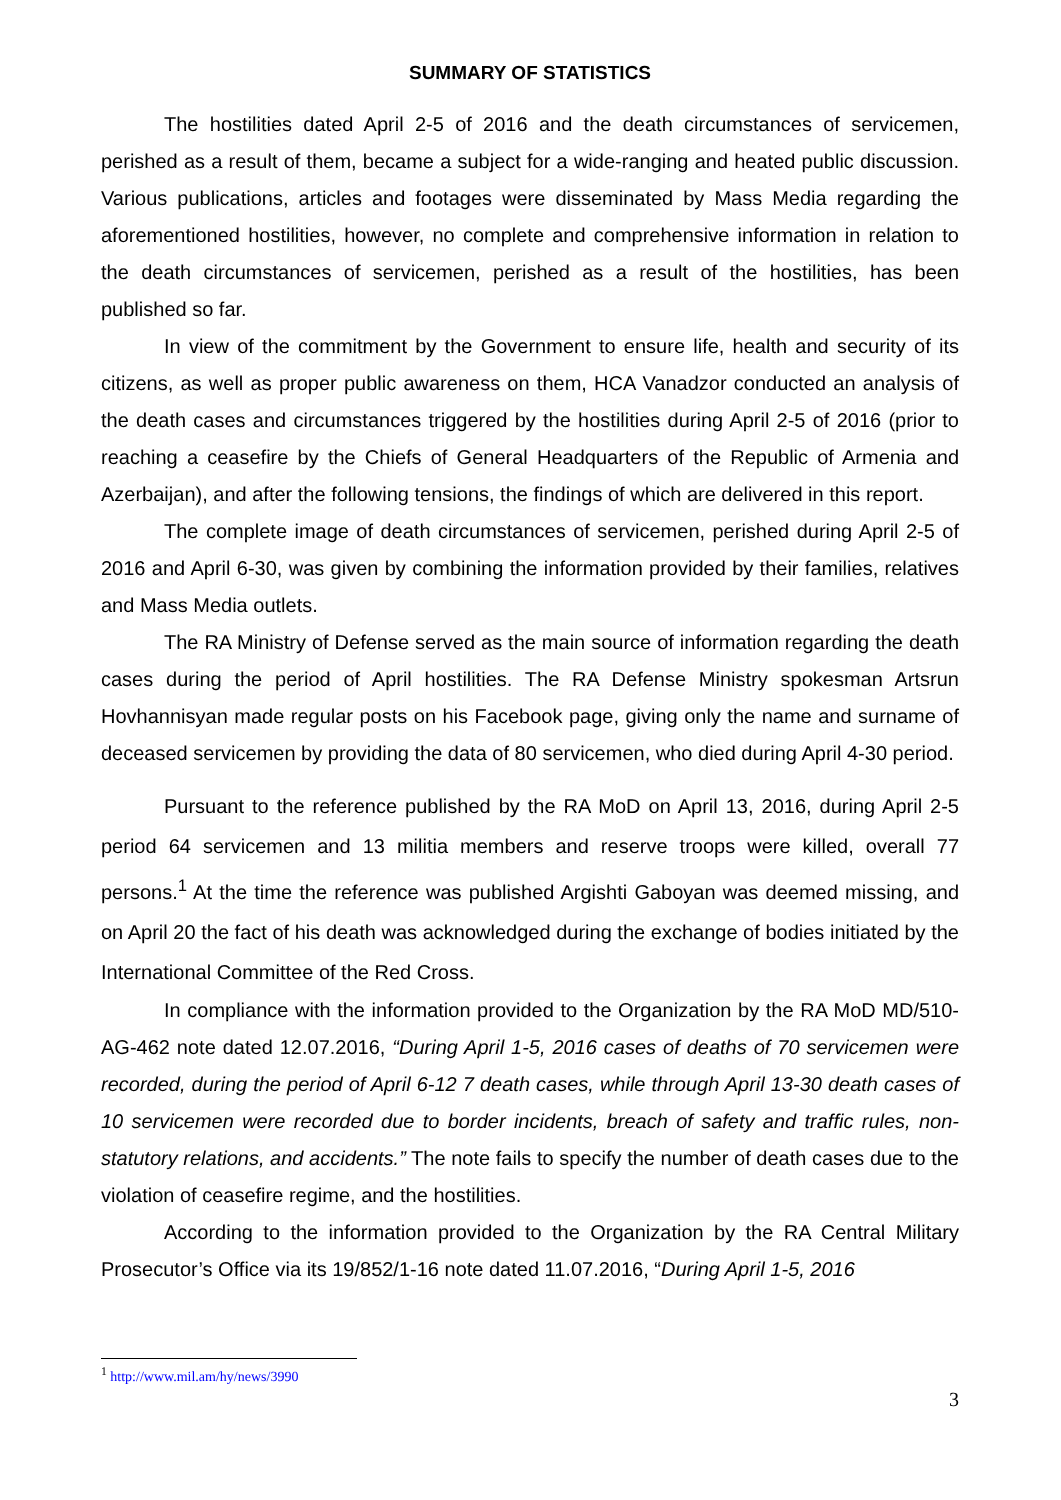SUMMARY OF STATISTICS
The hostilities dated April 2-5 of 2016 and the death circumstances of servicemen, perished as a result of them, became a subject for a wide-ranging and heated public discussion. Various publications, articles and footages were disseminated by Mass Media regarding the aforementioned hostilities, however, no complete and comprehensive information in relation to the death circumstances of servicemen, perished as a result of the hostilities, has been published so far.
In view of the commitment by the Government to ensure life, health and security of its citizens, as well as proper public awareness on them, HCA Vanadzor conducted an analysis of the death cases and circumstances triggered by the hostilities during April 2-5 of 2016 (prior to reaching a ceasefire by the Chiefs of General Headquarters of the Republic of Armenia and Azerbaijan), and after the following tensions, the findings of which are delivered in this report.
The complete image of death circumstances of servicemen, perished during April 2-5 of 2016 and April 6-30, was given by combining the information provided by their families, relatives and Mass Media outlets.
The RA Ministry of Defense served as the main source of information regarding the death cases during the period of April hostilities. The RA Defense Ministry spokesman Artsrun Hovhannisyan made regular posts on his Facebook page, giving only the name and surname of deceased servicemen by providing the data of 80 servicemen, who died during April 4-30 period.
Pursuant to the reference published by the RA MoD on April 13, 2016, during April 2-5 period 64 servicemen and 13 militia members and reserve troops were killed, overall 77 persons.<sup>1</sup> At the time the reference was published Argishti Gaboyan was deemed missing, and on April 20 the fact of his death was acknowledged during the exchange of bodies initiated by the International Committee of the Red Cross.
In compliance with the information provided to the Organization by the RA MoD MD/510-AG-462 note dated 12.07.2016, “During April 1-5, 2016 cases of deaths of 70 servicemen were recorded, during the period of April 6-12 7 death cases, while through April 13-30 death cases of 10 servicemen were recorded due to border incidents, breach of safety and traffic rules, non-statutory relations, and accidents.” The note fails to specify the number of death cases due to the violation of ceasefire regime, and the hostilities.
According to the information provided to the Organization by the RA Central Military Prosecutor’s Office via its 19/852/1-16 note dated 11.07.2016, “During April 1-5, 2016
<sup>1</sup> http://www.mil.am/hy/news/3990
3